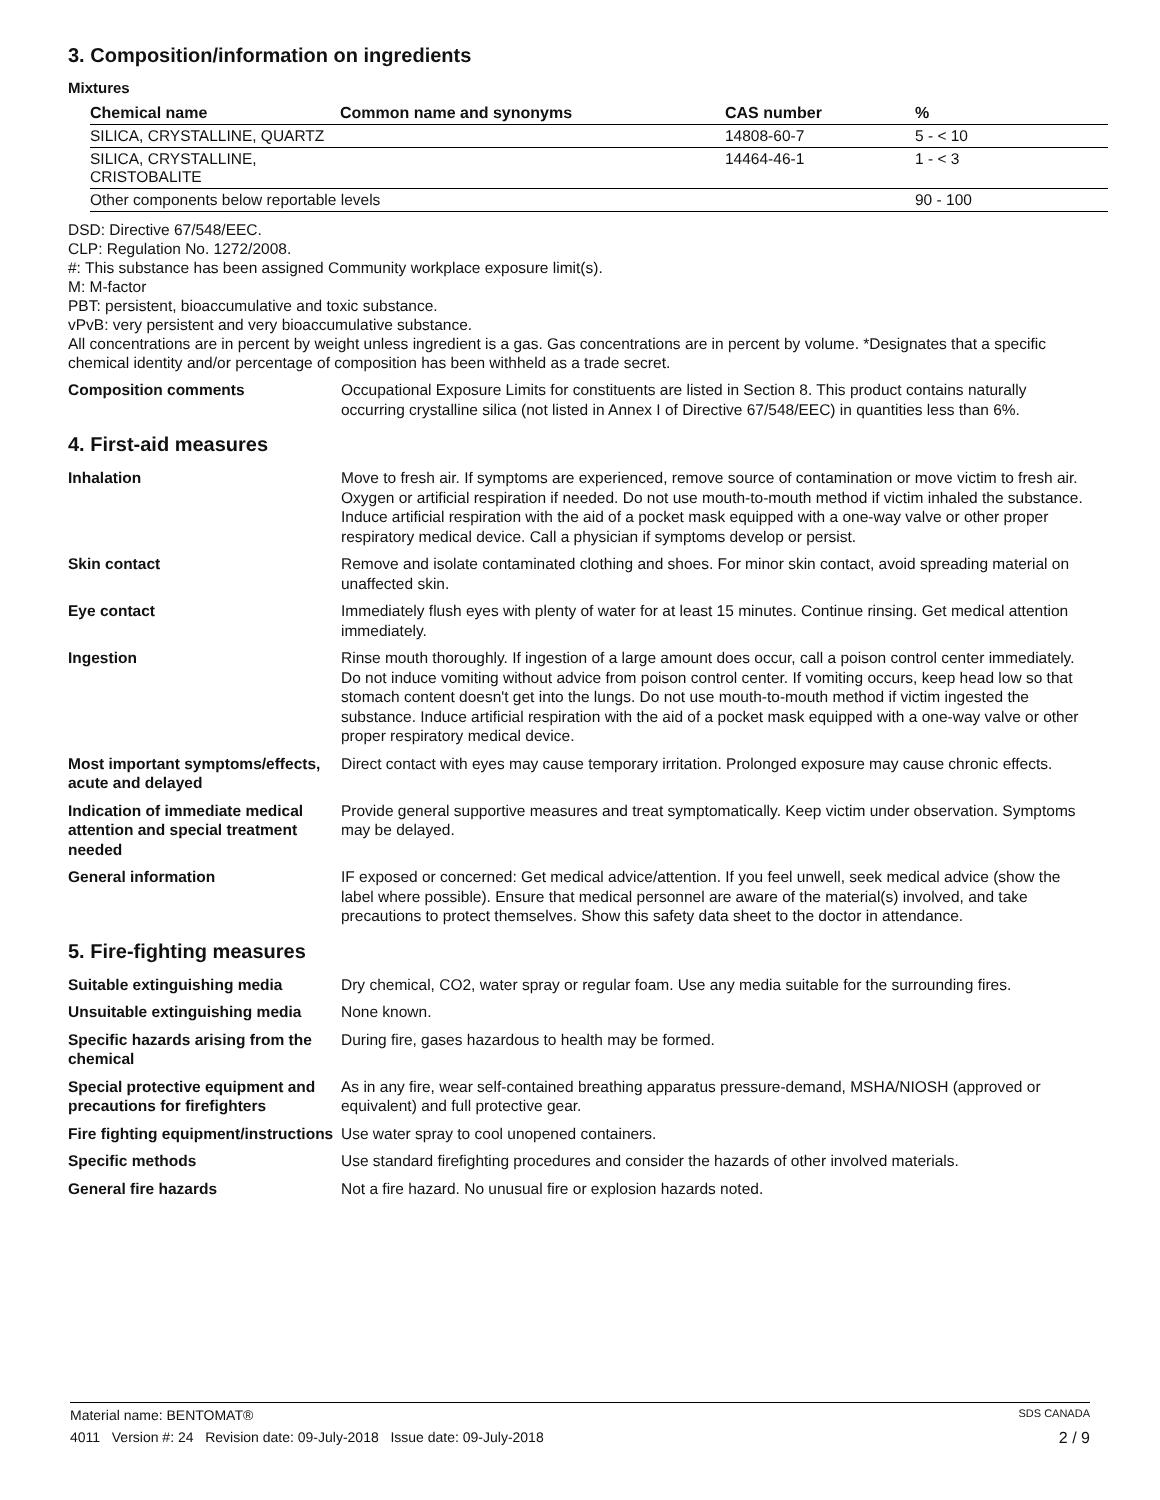3. Composition/information on ingredients
Mixtures
| Chemical name | Common name and synonyms | CAS number | % |
| --- | --- | --- | --- |
| SILICA, CRYSTALLINE, QUARTZ | | 14808-60-7 | 5 - < 10 |
| SILICA, CRYSTALLINE, CRISTOBALITE | | 14464-46-1 | 1 - < 3 |
| Other components below reportable levels | | | 90 - 100 |
DSD: Directive 67/548/EEC.
CLP: Regulation No. 1272/2008.
#: This substance has been assigned Community workplace exposure limit(s).
M: M-factor
PBT: persistent, bioaccumulative and toxic substance.
vPvB: very persistent and very bioaccumulative substance.
All concentrations are in percent by weight unless ingredient is a gas. Gas concentrations are in percent by volume. *Designates that a specific chemical identity and/or percentage of composition has been withheld as a trade secret.
Composition comments Occupational Exposure Limits for constituents are listed in Section 8. This product contains naturally occurring crystalline silica (not listed in Annex I of Directive 67/548/EEC) in quantities less than 6%.
4. First-aid measures
Inhalation Move to fresh air. If symptoms are experienced, remove source of contamination or move victim to fresh air. Oxygen or artificial respiration if needed. Do not use mouth-to-mouth method if victim inhaled the substance. Induce artificial respiration with the aid of a pocket mask equipped with a one-way valve or other proper respiratory medical device. Call a physician if symptoms develop or persist.
Skin contact Remove and isolate contaminated clothing and shoes. For minor skin contact, avoid spreading material on unaffected skin.
Eye contact Immediately flush eyes with plenty of water for at least 15 minutes. Continue rinsing. Get medical attention immediately.
Ingestion Rinse mouth thoroughly. If ingestion of a large amount does occur, call a poison control center immediately. Do not induce vomiting without advice from poison control center. If vomiting occurs, keep head low so that stomach content doesn't get into the lungs. Do not use mouth-to-mouth method if victim ingested the substance. Induce artificial respiration with the aid of a pocket mask equipped with a one-way valve or other proper respiratory medical device.
Most important symptoms/effects, acute and delayed
Direct contact with eyes may cause temporary irritation. Prolonged exposure may cause chronic effects.
Indication of immediate medical attention and special treatment needed
Provide general supportive measures and treat symptomatically. Keep victim under observation. Symptoms may be delayed.
General information IF exposed or concerned: Get medical advice/attention. If you feel unwell, seek medical advice (show the label where possible). Ensure that medical personnel are aware of the material(s) involved, and take precautions to protect themselves. Show this safety data sheet to the doctor in attendance.
5. Fire-fighting measures
Suitable extinguishing media Dry chemical, CO2, water spray or regular foam. Use any media suitable for the surrounding fires.
Unsuitable extinguishing media
None known.
Specific hazards arising from the chemical
During fire, gases hazardous to health may be formed.
Special protective equipment and precautions for firefighters
As in any fire, wear self-contained breathing apparatus pressure-demand, MSHA/NIOSH (approved or equivalent) and full protective gear.
Fire fighting equipment/instructions
Use water spray to cool unopened containers.
Specific methods Use standard firefighting procedures and consider the hazards of other involved materials.
General fire hazards Not a fire hazard. No unusual fire or explosion hazards noted.
Material name: BENTOMAT® SDS CANADA
4011 Version #: 24 Revision date: 09-July-2018 Issue date: 09-July-2018 2 / 9